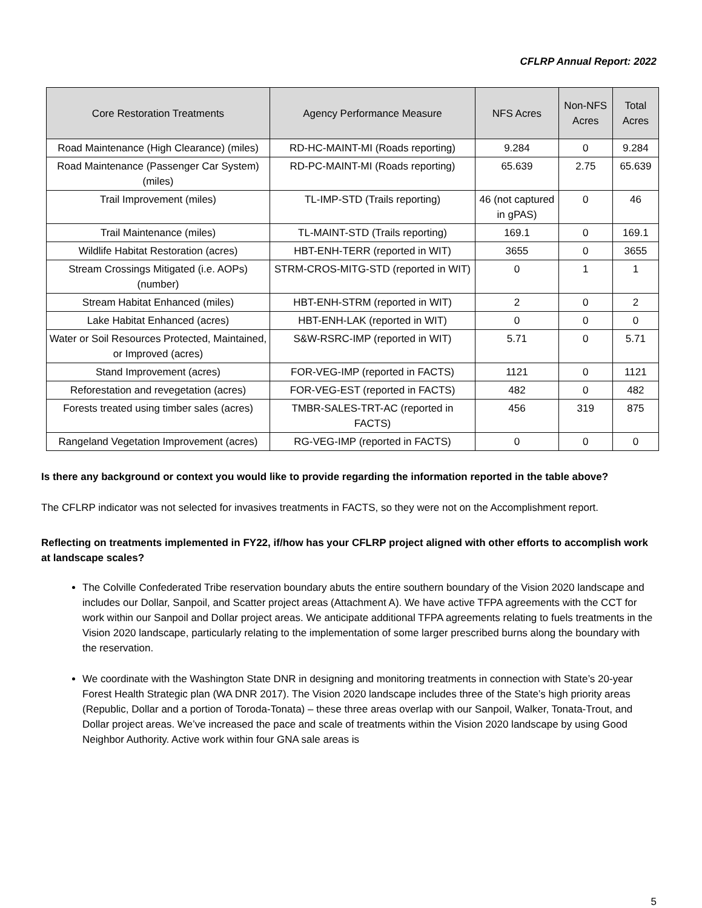CFLRP Annual Report: 2022
| Core Restoration Treatments | Agency Performance Measure | NFS Acres | Non-NFS Acres | Total Acres |
| --- | --- | --- | --- | --- |
| Road Maintenance (High Clearance) (miles) | RD-HC-MAINT-MI (Roads reporting) | 9.284 | 0 | 9.284 |
| Road Maintenance (Passenger Car System) (miles) | RD-PC-MAINT-MI (Roads reporting) | 65.639 | 2.75 | 65.639 |
| Trail Improvement (miles) | TL-IMP-STD (Trails reporting) | 46 (not captured in gPAS) | 0 | 46 |
| Trail Maintenance (miles) | TL-MAINT-STD (Trails reporting) | 169.1 | 0 | 169.1 |
| Wildlife Habitat Restoration (acres) | HBT-ENH-TERR (reported in WIT) | 3655 | 0 | 3655 |
| Stream Crossings Mitigated (i.e. AOPs) (number) | STRM-CROS-MITG-STD (reported in WIT) | 0 | 1 | 1 |
| Stream Habitat Enhanced (miles) | HBT-ENH-STRM (reported in WIT) | 2 | 0 | 2 |
| Lake Habitat Enhanced (acres) | HBT-ENH-LAK (reported in WIT) | 0 | 0 | 0 |
| Water or Soil Resources Protected, Maintained, or Improved (acres) | S&W-RSRC-IMP (reported in WIT) | 5.71 | 0 | 5.71 |
| Stand Improvement (acres) | FOR-VEG-IMP (reported in FACTS) | 1121 | 0 | 1121 |
| Reforestation and revegetation (acres) | FOR-VEG-EST (reported in FACTS) | 482 | 0 | 482 |
| Forests treated using timber sales (acres) | TMBR-SALES-TRT-AC (reported in FACTS) | 456 | 319 | 875 |
| Rangeland Vegetation Improvement (acres) | RG-VEG-IMP (reported in FACTS) | 0 | 0 | 0 |
Is there any background or context you would like to provide regarding the information reported in the table above?
The CFLRP indicator was not selected for invasives treatments in FACTS, so they were not on the Accomplishment report.
Reflecting on treatments implemented in FY22, if/how has your CFLRP project aligned with other efforts to accomplish work at landscape scales?
The Colville Confederated Tribe reservation boundary abuts the entire southern boundary of the Vision 2020 landscape and includes our Dollar, Sanpoil, and Scatter project areas (Attachment A). We have active TFPA agreements with the CCT for work within our Sanpoil and Dollar project areas. We anticipate additional TFPA agreements relating to fuels treatments in the Vision 2020 landscape, particularly relating to the implementation of some larger prescribed burns along the boundary with the reservation.
We coordinate with the Washington State DNR in designing and monitoring treatments in connection with State’s 20-year Forest Health Strategic plan (WA DNR 2017). The Vision 2020 landscape includes three of the State’s high priority areas (Republic, Dollar and a portion of Toroda-Tonata) – these three areas overlap with our Sanpoil, Walker, Tonata-Trout, and Dollar project areas. We’ve increased the pace and scale of treatments within the Vision 2020 landscape by using Good Neighbor Authority. Active work within four GNA sale areas is
5